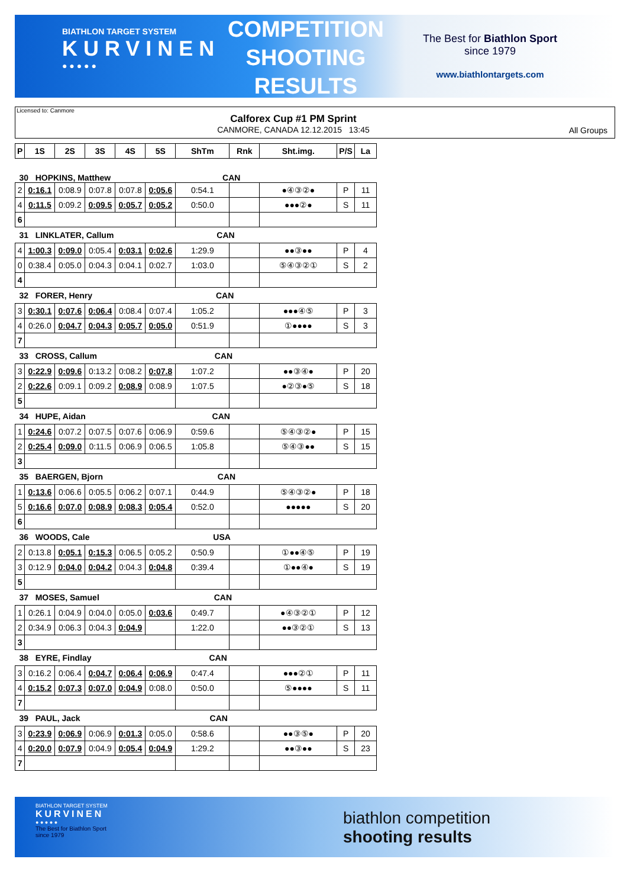BIATHLON TARGET SYSTEM
KURVINEN
● ● ● ● ●
COMPETITION
SHOOTING
RESULTS
The Best for Biathlon Sport
since 1979
www.biathlontargets.com
Licensed to: Canmore
Calforex Cup #1 PM Sprint
CANMORE, CANADA 12.12.2015 13:45
All Groups
| P | 1S | 2S | 3S | 4S | 5S | ShTm | Rnk | Sht.img. | P/S | La |
| --- | --- | --- | --- | --- | --- | --- | --- | --- | --- | --- |
| 30 HOPKINS, Matthew CAN | | | | | | | | | | |
| 2 | 0:16.1 | 0:08.9 | 0:07.8 | 0:07.8 | 0:05.6 | 0:54.1 | | ●④③②● | P | 11 |
| 4 | 0:11.5 | 0:09.2 | 0:09.5 | 0:05.7 | 0:05.2 | 0:50.0 | | ●●●②● | S | 11 |
| 6 | | | | | | | | | | |
| 31 LINKLATER, Callum CAN | | | | | | | | | | |
| 4 | 1:00.3 | 0:09.0 | 0:05.4 | 0:03.1 | 0:02.6 | 1:29.9 | | ●●③●● | P | 4 |
| 0 | 0:38.4 | 0:05.0 | 0:04.3 | 0:04.1 | 0:02.7 | 1:03.0 | | ⑤④③②① | S | 2 |
| 4 | | | | | | | | | | |
| 32 FORER, Henry CAN | | | | | | | | | | |
| 3 | 0:30.1 | 0:07.6 | 0:06.4 | 0:08.4 | 0:07.4 | 1:05.2 | | ●●●④⑤ | P | 3 |
| 4 | 0:26.0 | 0:04.7 | 0:04.3 | 0:05.7 | 0:05.0 | 0:51.9 | | ①●●●● | S | 3 |
| 7 | | | | | | | | | | |
| 33 CROSS, Callum CAN | | | | | | | | | | |
| 3 | 0:22.9 | 0:09.6 | 0:13.2 | 0:08.2 | 0:07.8 | 1:07.2 | | ●●③④● | P | 20 |
| 2 | 0:22.6 | 0:09.1 | 0:09.2 | 0:08.9 | 0:08.9 | 1:07.5 | | ●②③●⑤ | S | 18 |
| 5 | | | | | | | | | | |
| 34 HUPE, Aidan CAN | | | | | | | | | | |
| 1 | 0:24.6 | 0:07.2 | 0:07.5 | 0:07.6 | 0:06.9 | 0:59.6 | | ⑤④③②● | P | 15 |
| 2 | 0:25.4 | 0:09.0 | 0:11.5 | 0:06.9 | 0:06.5 | 1:05.8 | | ⑤④③●● | S | 15 |
| 3 | | | | | | | | | | |
| 35 BAERGEN, Bjorn CAN | | | | | | | | | | |
| 1 | 0:13.6 | 0:06.6 | 0:05.5 | 0:06.2 | 0:07.1 | 0:44.9 | | ⑤④③②● | P | 18 |
| 5 | 0:16.6 | 0:07.0 | 0:08.9 | 0:08.3 | 0:05.4 | 0:52.0 | | ●●●●● | S | 20 |
| 6 | | | | | | | | | | |
| 36 WOODS, Cale USA | | | | | | | | | | |
| 2 | 0:13.8 | 0:05.1 | 0:15.3 | 0:06.5 | 0:05.2 | 0:50.9 | | ①●●④⑤ | P | 19 |
| 3 | 0:12.9 | 0:04.0 | 0:04.2 | 0:04.3 | 0:04.8 | 0:39.4 | | ①●●④● | S | 19 |
| 5 | | | | | | | | | | |
| 37 MOSES, Samuel CAN | | | | | | | | | | |
| 1 | 0:26.1 | 0:04.9 | 0:04.0 | 0:05.0 | 0:03.6 | 0:49.7 | | ●④③②① | P | 12 |
| 2 | 0:34.9 | 0:06.3 | 0:04.3 | 0:04.9 | | 1:22.0 | | ●●③②① | S | 13 |
| 3 | | | | | | | | | | |
| 38 EYRE, Findlay CAN | | | | | | | | | | |
| 3 | 0:16.2 | 0:06.4 | 0:04.7 | 0:06.4 | 0:06.9 | 0:47.4 | | ●●●②① | P | 11 |
| 4 | 0:15.2 | 0:07.3 | 0:07.0 | 0:04.9 | 0:08.0 | 0:50.0 | | ⑤●●●● | S | 11 |
| 7 | | | | | | | | | | |
| 39 PAUL, Jack CAN | | | | | | | | | | |
| 3 | 0:23.9 | 0:06.9 | 0:06.9 | 0:01.3 | 0:05.0 | 0:58.6 | | ●●③⑤● | P | 20 |
| 4 | 0:20.0 | 0:07.9 | 0:04.9 | 0:05.4 | 0:04.9 | 1:29.2 | | ●●③●● | S | 23 |
| 7 | | | | | | | | | | |
BIATHLON TARGET SYSTEM
KURVINEN
● ● ● ● ●
The Best for Biathlon Sport
since 1979
biathlon competition
shooting results